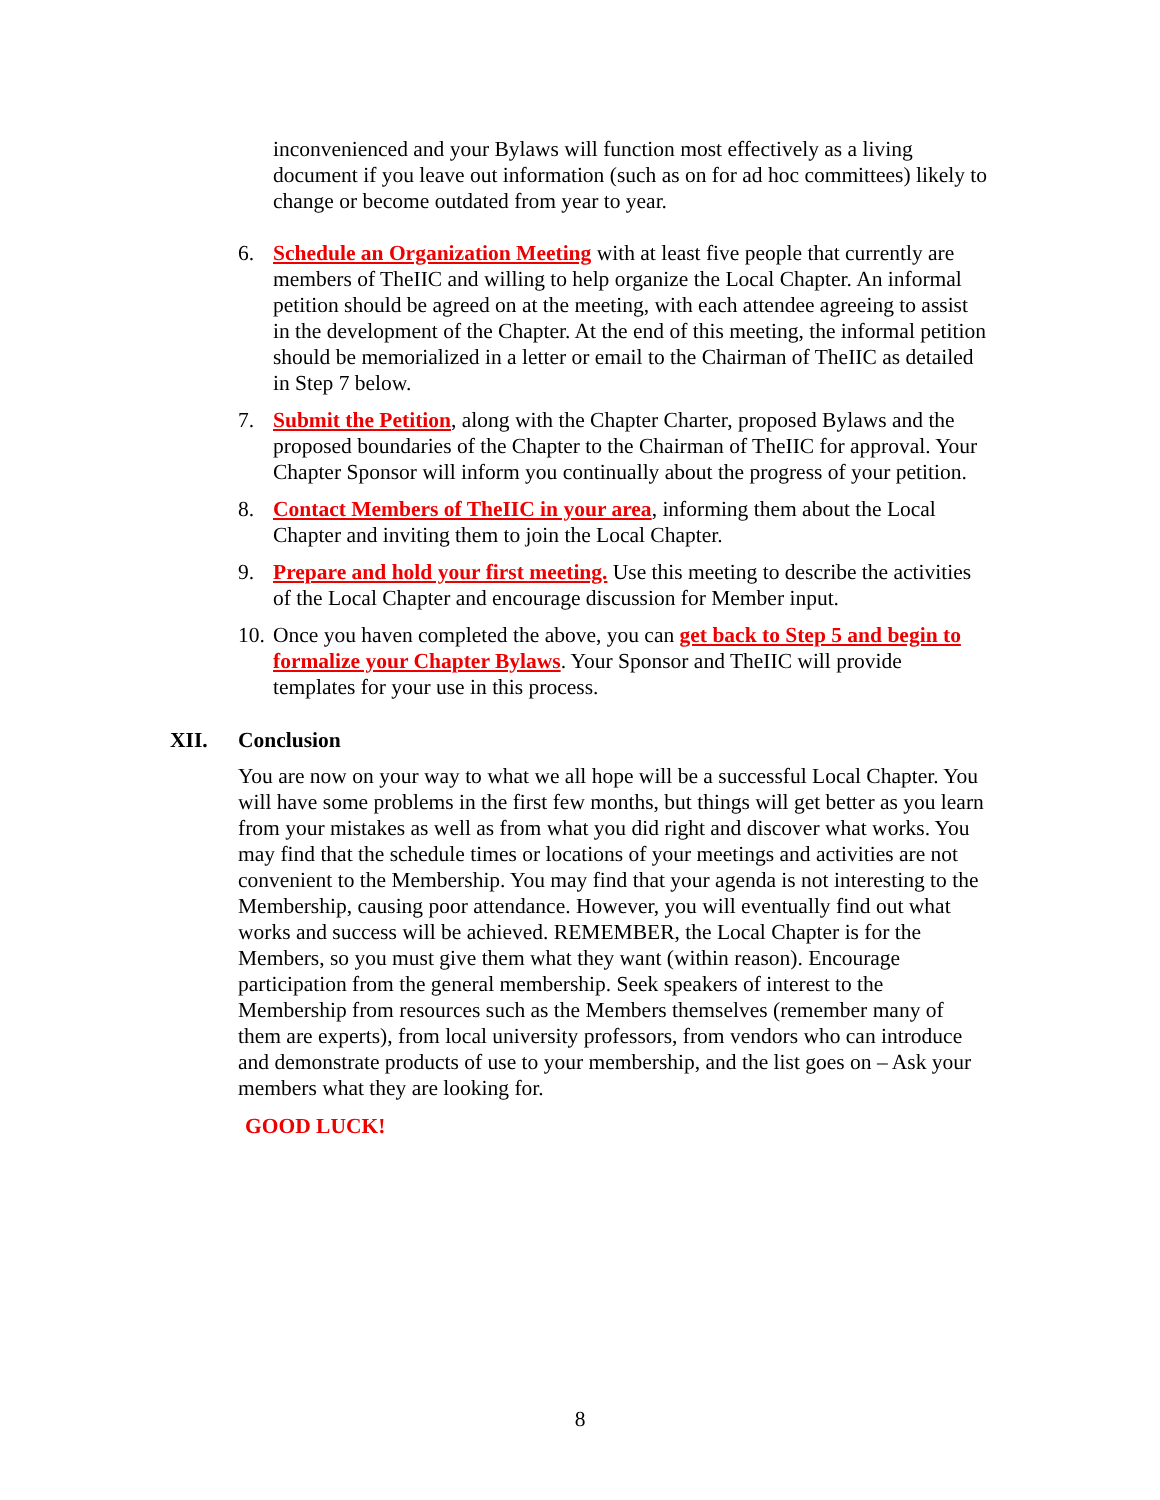inconvenienced and your Bylaws will function most effectively as a living document if you leave out information (such as on for ad hoc committees) likely to change or become outdated from year to year.
6. Schedule an Organization Meeting with at least five people that currently are members of TheIIC and willing to help organize the Local Chapter. An informal petition should be agreed on at the meeting, with each attendee agreeing to assist in the development of the Chapter. At the end of this meeting, the informal petition should be memorialized in a letter or email to the Chairman of TheIIC as detailed in Step 7 below.
7. Submit the Petition, along with the Chapter Charter, proposed Bylaws and the proposed boundaries of the Chapter to the Chairman of TheIIC for approval. Your Chapter Sponsor will inform you continually about the progress of your petition.
8. Contact Members of TheIIC in your area, informing them about the Local Chapter and inviting them to join the Local Chapter.
9. Prepare and hold your first meeting. Use this meeting to describe the activities of the Local Chapter and encourage discussion for Member input.
10.
Once you haven completed the above, you can get back to Step 5 and begin to formalize your Chapter Bylaws. Your Sponsor and TheIIC will provide templates for your use in this process.
XII. Conclusion
You are now on your way to what we all hope will be a successful Local Chapter. You will have some problems in the first few months, but things will get better as you learn from your mistakes as well as from what you did right and discover what works. You may find that the schedule times or locations of your meetings and activities are not convenient to the Membership. You may find that your agenda is not interesting to the Membership, causing poor attendance. However, you will eventually find out what works and success will be achieved. REMEMBER, the Local Chapter is for the Members, so you must give them what they want (within reason). Encourage participation from the general membership. Seek speakers of interest to the Membership from resources such as the Members themselves (remember many of them are experts), from local university professors, from vendors who can introduce and demonstrate products of use to your membership, and the list goes on – Ask your members what they are looking for.
GOOD LUCK!
8